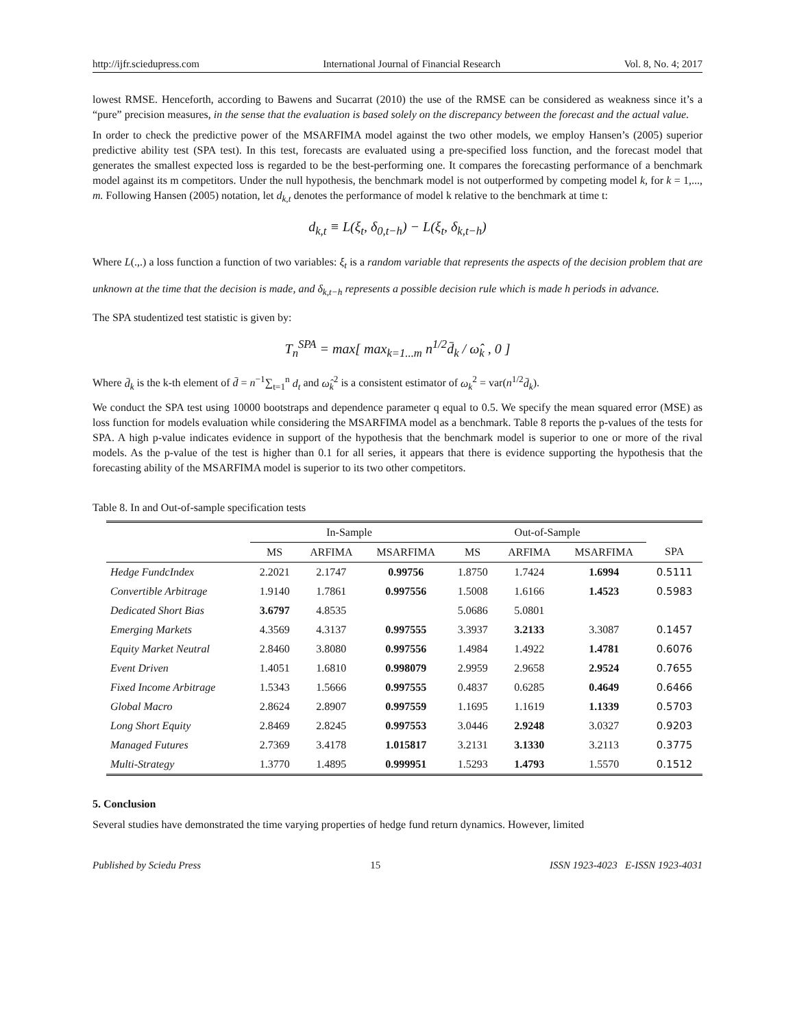http://ijfr.sciedupress.com International Journal of Financial Research Vol. 8, No. 4; 2017
lowest RMSE. Henceforth, according to Bawens and Sucarrat (2010) the use of the RMSE can be considered as weakness since it’s a “pure” precision measures, in the sense that the evaluation is based solely on the discrepancy between the forecast and the actual value.
In order to check the predictive power of the MSARFIMA model against the two other models, we employ Hansen’s (2005) superior predictive ability test (SPA test). In this test, forecasts are evaluated using a pre-specified loss function, and the forecast model that generates the smallest expected loss is regarded to be the best-performing one. It compares the forecasting performance of a benchmark model against its m competitors. Under the null hypothesis, the benchmark model is not outperformed by competing model k, for k = 1,..., m. Following Hansen (2005) notation, let d<sub>k,t</sub> denotes the performance of model k relative to the benchmark at time t:
d<sub>k,t</sub> ≡ L(ξ<sub>t</sub>, δ<sub>0,t−h</sub>) − L(ξ<sub>t</sub>, δ<sub>k,t−h</sub>)
Where L(.,.) a loss function a function of two variables: ξ<sub>t</sub> is a random variable that represents the aspects of the decision problem that are unknown at the time that the decision is made, and δ<sub>k,t−h</sub> represents a possible decision rule which is made h periods in advance.
The SPA studentized test statistic is given by:
T<sub>n</sub><sup>SPA</sup> = max[ max<sub>k=1...m</sub> n<sup>1/2</sup>d̄<sub>k</sub> / ω̂<sub>k</sub> , 0 ]
Where d̄<sub>k</sub> is the k-th element of d̄ = n<sup>−1</sup>∑<sub>t=1</sub><sup>n</sup> d<sub>t</sub> and ω̂<sub>k</sub><sup>2</sup> is a consistent estimator of ω<sub>k</sub><sup>2</sup> = var(n<sup>1/2</sup>d̄<sub>k</sub>).
We conduct the SPA test using 10000 bootstraps and dependence parameter q equal to 0.5. We specify the mean squared error (MSE) as loss function for models evaluation while considering the MSARFIMA model as a benchmark. Table 8 reports the p-values of the tests for SPA. A high p-value indicates evidence in support of the hypothesis that the benchmark model is superior to one or more of the rival models. As the p-value of the test is higher than 0.1 for all series, it appears that there is evidence supporting the hypothesis that the forecasting ability of the MSARFIMA model is superior to its two other competitors.
Table 8. In and Out-of-sample specification tests
| | In-Sample | | | Out-of-Sample | | | |
| --- | --- | --- | --- | --- | --- | --- | --- |
| | MS | ARFIMA | MSARFIMA | MS | ARFIMA | MSARFIMA | SPA |
| Hedge FundcIndex | 2.2021 | 2.1747 | 0.99756 | 1.8750 | 1.7424 | 1.6994 | 0.5111 |
| Convertible Arbitrage | 1.9140 | 1.7861 | 0.997556 | 1.5008 | 1.6166 | 1.4523 | 0.5983 |
| Dedicated Short Bias | 3.6797 | 4.8535 | | 5.0686 | 5.0801 | | |
| Emerging Markets | 4.3569 | 4.3137 | 0.997555 | 3.3937 | 3.2133 | 3.3087 | 0.1457 |
| Equity Market Neutral | 2.8460 | 3.8080 | 0.997556 | 1.4984 | 1.4922 | 1.4781 | 0.6076 |
| Event Driven | 1.4051 | 1.6810 | 0.998079 | 2.9959 | 2.9658 | 2.9524 | 0.7655 |
| Fixed Income Arbitrage | 1.5343 | 1.5666 | 0.997555 | 0.4837 | 0.6285 | 0.4649 | 0.6466 |
| Global Macro | 2.8624 | 2.8907 | 0.997559 | 1.1695 | 1.1619 | 1.1339 | 0.5703 |
| Long Short Equity | 2.8469 | 2.8245 | 0.997553 | 3.0446 | 2.9248 | 3.0327 | 0.9203 |
| Managed Futures | 2.7369 | 3.4178 | 1.015817 | 3.2131 | 3.1330 | 3.2113 | 0.3775 |
| Multi-Strategy | 1.3770 | 1.4895 | 0.999951 | 1.5293 | 1.4793 | 1.5570 | 0.1512 |
5. Conclusion
Several studies have demonstrated the time varying properties of hedge fund return dynamics. However, limited
Published by Sciedu Press 15 ISSN 1923-4023 E-ISSN 1923-4031